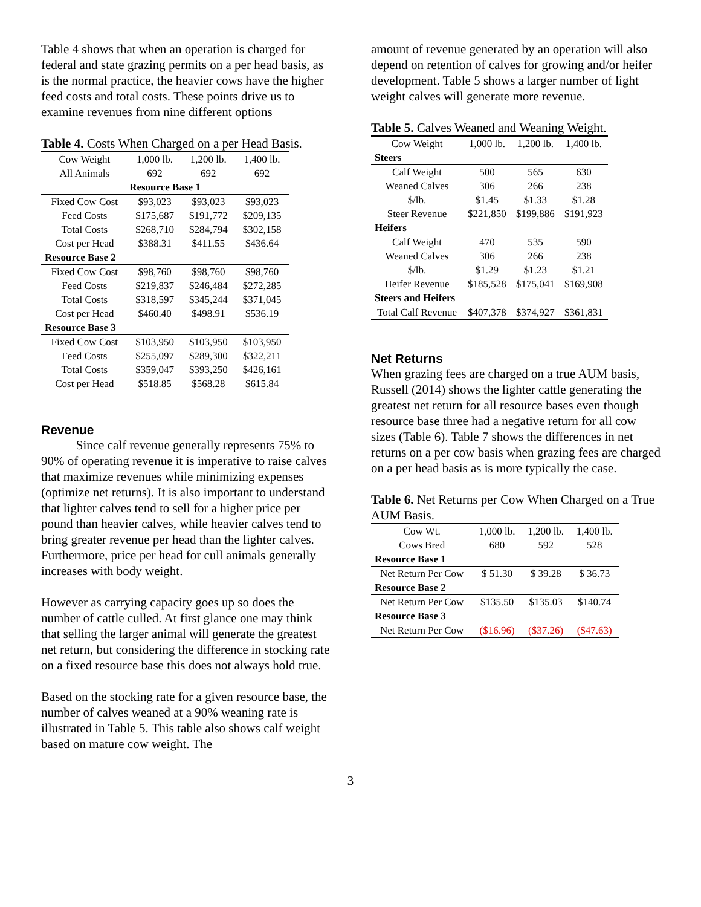Table 4 shows that when an operation is charged for federal and state grazing permits on a per head basis, as is the normal practice, the heavier cows have the higher feed costs and total costs. These points drive us to examine revenues from nine different options
Table 4. Costs When Charged on a per Head Basis.
| Cow Weight | 1,000 lb. | 1,200 lb. | 1,400 lb. |
| All Animals | 692 | 692 | 692 |
| Resource Base 1 | | | |
| Fixed Cow Cost | $93,023 | $93,023 | $93,023 |
| Feed Costs | $175,687 | $191,772 | $209,135 |
| Total Costs | $268,710 | $284,794 | $302,158 |
| Cost per Head | $388.31 | $411.55 | $436.64 |
| Resource Base 2 | | | |
| Fixed Cow Cost | $98,760 | $98,760 | $98,760 |
| Feed Costs | $219,837 | $246,484 | $272,285 |
| Total Costs | $318,597 | $345,244 | $371,045 |
| Cost per Head | $460.40 | $498.91 | $536.19 |
| Resource Base 3 | | | |
| Fixed Cow Cost | $103,950 | $103,950 | $103,950 |
| Feed Costs | $255,097 | $289,300 | $322,211 |
| Total Costs | $359,047 | $393,250 | $426,161 |
| Cost per Head | $518.85 | $568.28 | $615.84 |
Revenue
Since calf revenue generally represents 75% to 90% of operating revenue it is imperative to raise calves that maximize revenues while minimizing expenses (optimize net returns). It is also important to understand that lighter calves tend to sell for a higher price per pound than heavier calves, while heavier calves tend to bring greater revenue per head than the lighter calves. Furthermore, price per head for cull animals generally increases with body weight.
However as carrying capacity goes up so does the number of cattle culled. At first glance one may think that selling the larger animal will generate the greatest net return, but considering the difference in stocking rate on a fixed resource base this does not always hold true.
Based on the stocking rate for a given resource base, the number of calves weaned at a 90% weaning rate is illustrated in Table 5. This table also shows calf weight based on mature cow weight. The
amount of revenue generated by an operation will also depend on retention of calves for growing and/or heifer development. Table 5 shows a larger number of light weight calves will generate more revenue.
Table 5. Calves Weaned and Weaning Weight.
| Cow Weight | 1,000 lb. | 1,200 lb. | 1,400 lb. |
| Steers | | | |
| Calf Weight | 500 | 565 | 630 |
| Weaned Calves | 306 | 266 | 238 |
| $/lb. | $1.45 | $1.33 | $1.28 |
| Steer Revenue | $221,850 | $199,886 | $191,923 |
| Heifers | | | |
| Calf Weight | 470 | 535 | 590 |
| Weaned Calves | 306 | 266 | 238 |
| $/lb. | $1.29 | $1.23 | $1.21 |
| Heifer Revenue | $185,528 | $175,041 | $169,908 |
| Steers and Heifers | | | |
| Total Calf Revenue | $407,378 | $374,927 | $361,831 |
Net Returns
When grazing fees are charged on a true AUM basis, Russell (2014) shows the lighter cattle generating the greatest net return for all resource bases even though resource base three had a negative return for all cow sizes (Table 6). Table 7 shows the differences in net returns on a per cow basis when grazing fees are charged on a per head basis as is more typically the case.
Table 6. Net Returns per Cow When Charged on a True AUM Basis.
| Cow Wt. | 1,000 lb. | 1,200 lb. | 1,400 lb. |
| Cows Bred | 680 | 592 | 528 |
| Resource Base 1 | | | |
| Net Return Per Cow | $ 51.30 | $ 39.28 | $ 36.73 |
| Resource Base 2 | | | |
| Net Return Per Cow | $135.50 | $135.03 | $140.74 |
| Resource Base 3 | | | |
| Net Return Per Cow | ($16.96) | ($37.26) | ($47.63) |
3